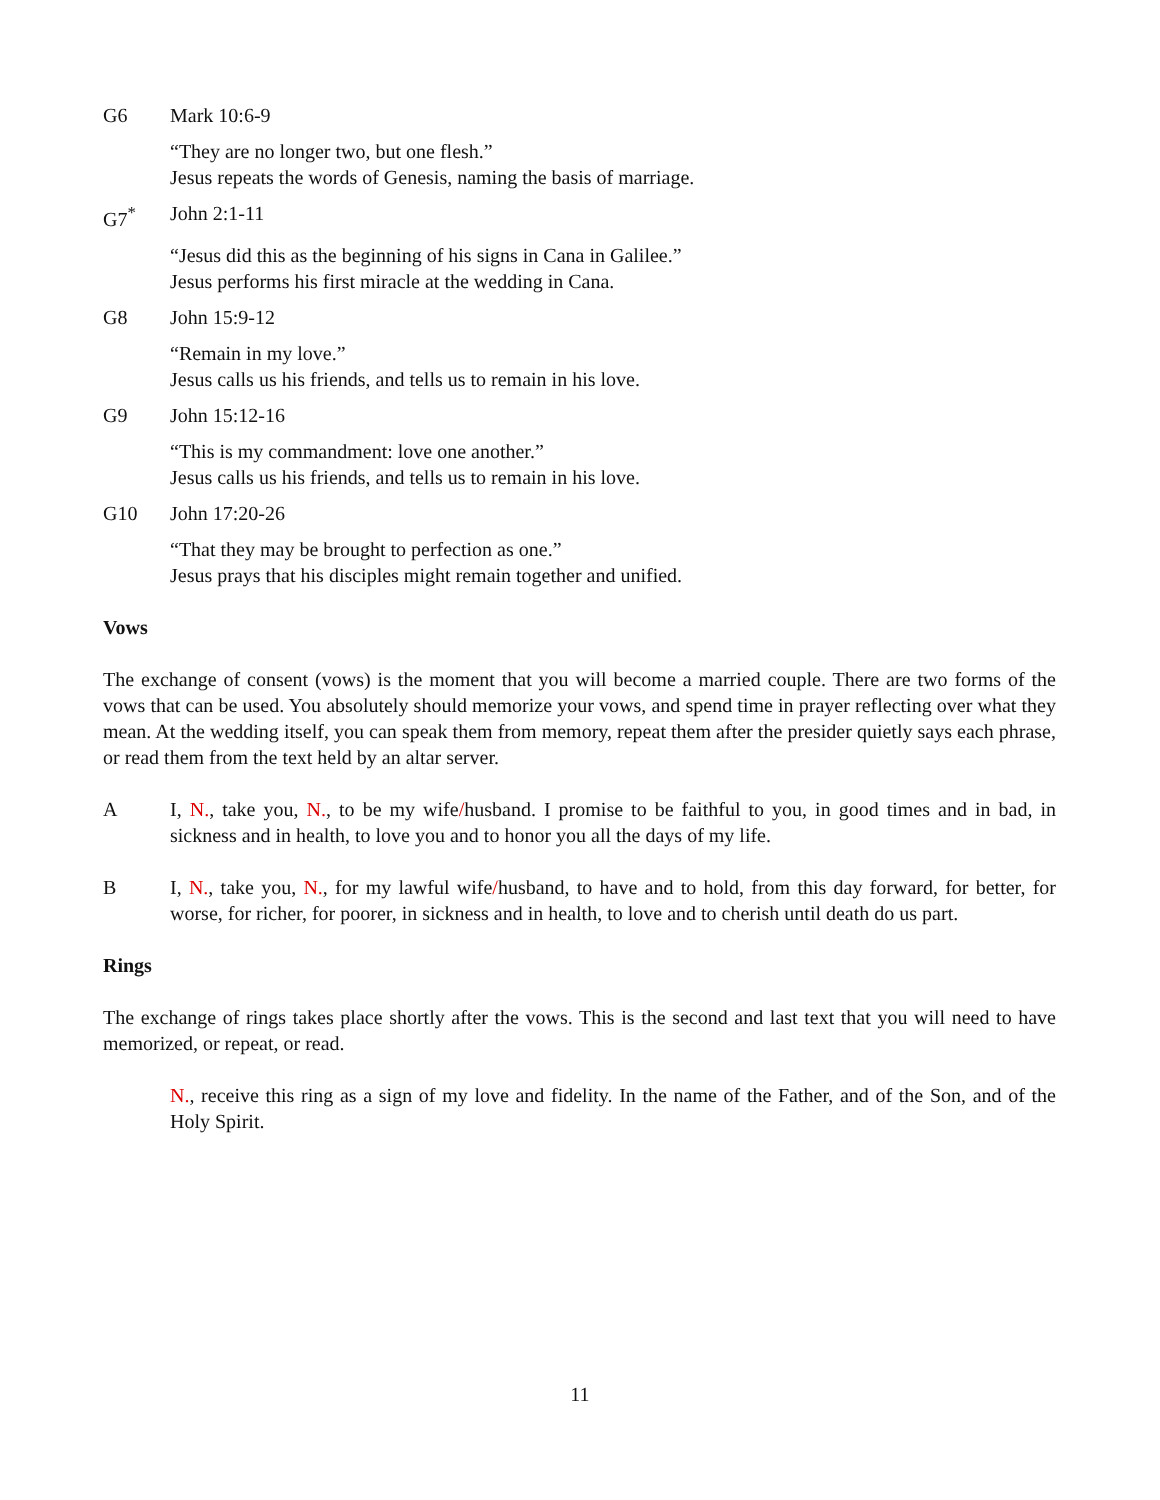G6 Mark 10:6-9
“They are no longer two, but one flesh.”
Jesus repeats the words of Genesis, naming the basis of marriage.
G7<sup>*</sup> John 2:1-11
“Jesus did this as the beginning of his signs in Cana in Galilee.”
Jesus performs his first miracle at the wedding in Cana.
G8 John 15:9-12
“Remain in my love.”
Jesus calls us his friends, and tells us to remain in his love.
G9 John 15:12-16
“This is my commandment: love one another.”
Jesus calls us his friends, and tells us to remain in his love.
G10 John 17:20-26
“That they may be brought to perfection as one.”
Jesus prays that his disciples might remain together and unified.
Vows
The exchange of consent (vows) is the moment that you will become a married couple. There are two forms of the vows that can be used. You absolutely should memorize your vows, and spend time in prayer reflecting over what they mean. At the wedding itself, you can speak them from memory, repeat them after the presider quietly says each phrase, or read them from the text held by an altar server.
A I, N., take you, N., to be my wife/husband. I promise to be faithful to you, in good times and in bad, in sickness and in health, to love you and to honor you all the days of my life.
B I, N., take you, N., for my lawful wife/husband, to have and to hold, from this day forward, for better, for worse, for richer, for poorer, in sickness and in health, to love and to cherish until death do us part.
Rings
The exchange of rings takes place shortly after the vows. This is the second and last text that you will need to have memorized, or repeat, or read.
N., receive this ring as a sign of my love and fidelity. In the name of the Father, and of the Son, and of the Holy Spirit.
11